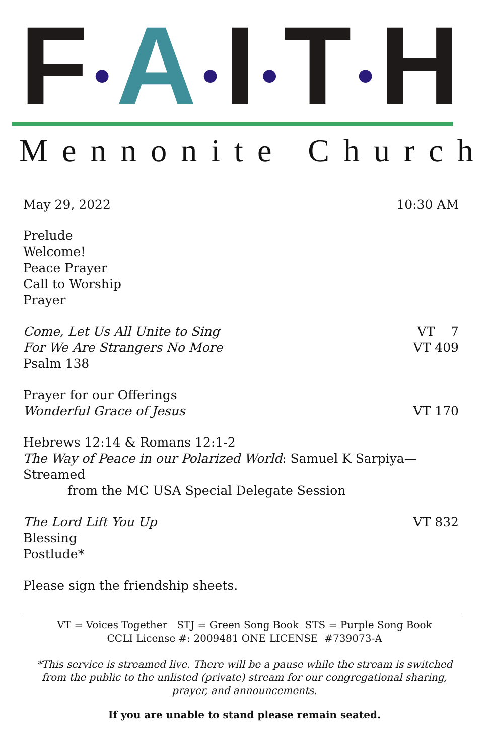F●A●I●T●H
Mennonite Church
May 29, 2022 10:30 AM
Prelude
Welcome!
Peace Prayer
Call to Worship
Prayer
Come, Let Us All Unite to Sing VT 7
For We Are Strangers No More VT 409
Psalm 138
Prayer for our Offerings
Wonderful Grace of Jesus VT 170
Hebrews 12:14 & Romans 12:1-2
The Way of Peace in our Polarized World: Samuel K Sarpiya—Streamed
from the MC USA Special Delegate Session
The Lord Lift You Up VT 832
Blessing
Postlude*
Please sign the friendship sheets.
VT = Voices Together STJ = Green Song Book STS = Purple Song Book
CCLI License #: 2009481 ONE LICENSE #739073-A
*This service is streamed live. There will be a pause while the stream is switched from the public to the unlisted (private) stream for our congregational sharing, prayer, and announcements.
If you are unable to stand please remain seated.